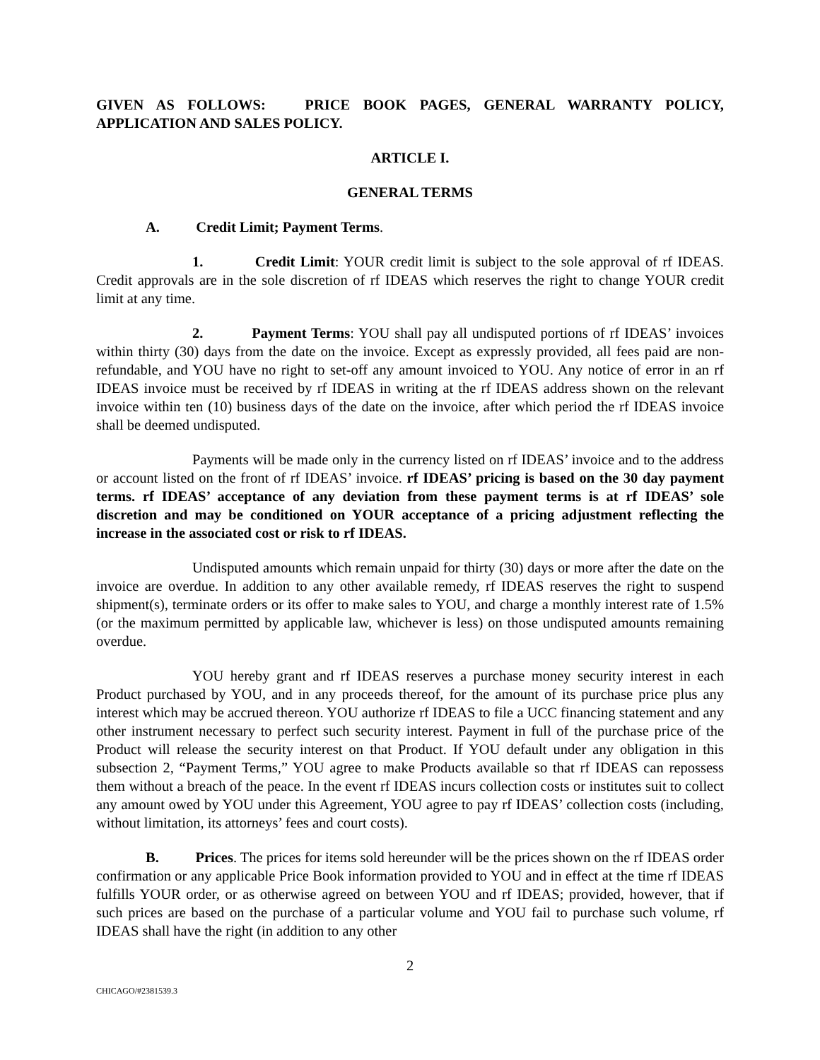GIVEN AS FOLLOWS: PRICE BOOK PAGES, GENERAL WARRANTY POLICY, APPLICATION AND SALES POLICY.
ARTICLE I.
GENERAL TERMS
A. Credit Limit; Payment Terms.
1. Credit Limit: YOUR credit limit is subject to the sole approval of rf IDEAS. Credit approvals are in the sole discretion of rf IDEAS which reserves the right to change YOUR credit limit at any time.
2. Payment Terms: YOU shall pay all undisputed portions of rf IDEAS’ invoices within thirty (30) days from the date on the invoice. Except as expressly provided, all fees paid are non-refundable, and YOU have no right to set-off any amount invoiced to YOU. Any notice of error in an rf IDEAS invoice must be received by rf IDEAS in writing at the rf IDEAS address shown on the relevant invoice within ten (10) business days of the date on the invoice, after which period the rf IDEAS invoice shall be deemed undisputed.
Payments will be made only in the currency listed on rf IDEAS’ invoice and to the address or account listed on the front of rf IDEAS’ invoice. rf IDEAS’ pricing is based on the 30 day payment terms. rf IDEAS’ acceptance of any deviation from these payment terms is at rf IDEAS’ sole discretion and may be conditioned on YOUR acceptance of a pricing adjustment reflecting the increase in the associated cost or risk to rf IDEAS.
Undisputed amounts which remain unpaid for thirty (30) days or more after the date on the invoice are overdue. In addition to any other available remedy, rf IDEAS reserves the right to suspend shipment(s), terminate orders or its offer to make sales to YOU, and charge a monthly interest rate of 1.5% (or the maximum permitted by applicable law, whichever is less) on those undisputed amounts remaining overdue.
YOU hereby grant and rf IDEAS reserves a purchase money security interest in each Product purchased by YOU, and in any proceeds thereof, for the amount of its purchase price plus any interest which may be accrued thereon. YOU authorize rf IDEAS to file a UCC financing statement and any other instrument necessary to perfect such security interest. Payment in full of the purchase price of the Product will release the security interest on that Product. If YOU default under any obligation in this subsection 2, “Payment Terms,” YOU agree to make Products available so that rf IDEAS can repossess them without a breach of the peace. In the event rf IDEAS incurs collection costs or institutes suit to collect any amount owed by YOU under this Agreement, YOU agree to pay rf IDEAS’ collection costs (including, without limitation, its attorneys’ fees and court costs).
B. Prices. The prices for items sold hereunder will be the prices shown on the rf IDEAS order confirmation or any applicable Price Book information provided to YOU and in effect at the time rf IDEAS fulfills YOUR order, or as otherwise agreed on between YOU and rf IDEAS; provided, however, that if such prices are based on the purchase of a particular volume and YOU fail to purchase such volume, rf IDEAS shall have the right (in addition to any other
2
CHICAGO/#2381539.3